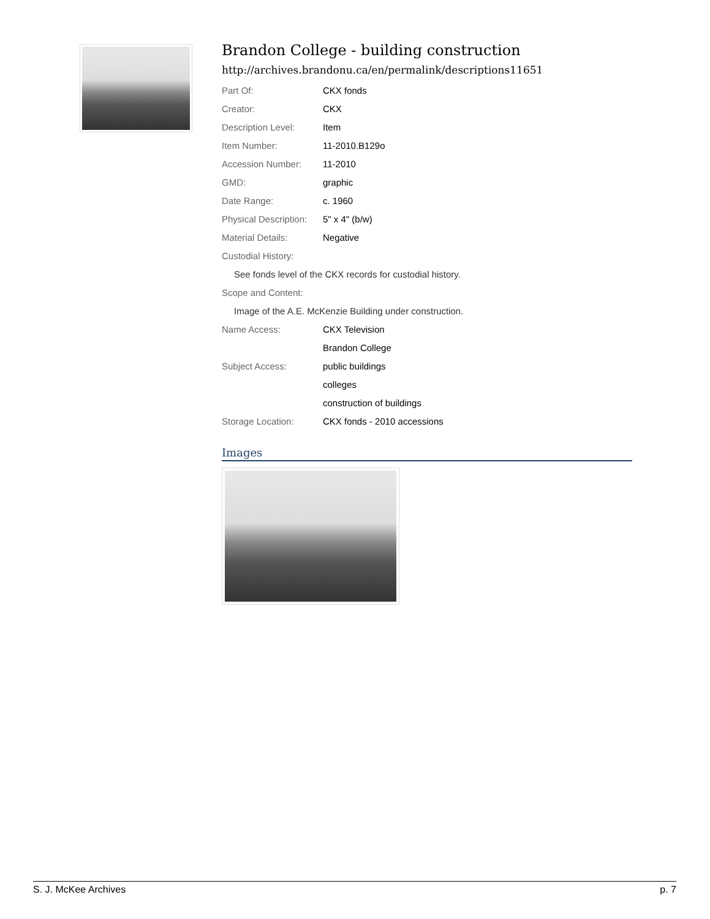Brandon College - building construction
http://archives.brandonu.ca/en/permalink/descriptions11651
| Part Of: | CKX fonds |
| Creator: | CKX |
| Description Level: | Item |
| Item Number: | 11-2010.B129o |
| Accession Number: | 11-2010 |
| GMD: | graphic |
| Date Range: | c. 1960 |
| Physical Description: | 5" x 4" (b/w) |
| Material Details: | Negative |
| Custodial History: | |
| See fonds level of the CKX records for custodial history. | |
| Scope and Content: | |
| Image of the A.E. McKenzie Building under construction. | |
| Name Access: | CKX Television |
| | Brandon College |
| Subject Access: | public buildings |
| | colleges |
| | construction of buildings |
| Storage Location: | CKX fonds - 2010 accessions |
Images
S. J. McKee Archives p. 7